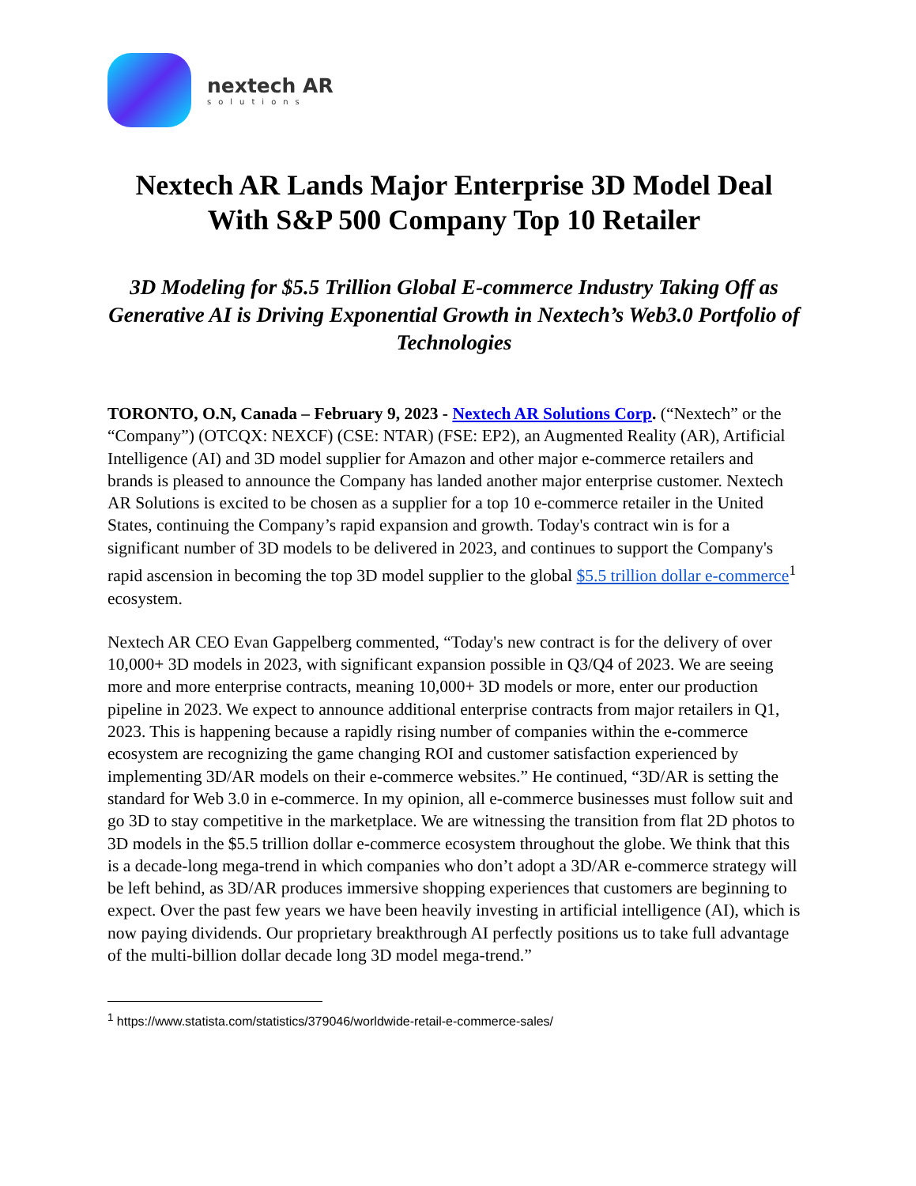nextech AR
solutions
Nextech AR Lands Major Enterprise 3D Model Deal
With S&P 500 Company Top 10 Retailer
3D Modeling for $5.5 Trillion Global E-commerce Industry Taking Off as Generative AI is Driving Exponential Growth in Nextech’s Web3.0 Portfolio of Technologies
TORONTO, O.N, Canada – February 9, 2023 - Nextech AR Solutions Corp. (“Nextech” or the “Company”) (OTCQX: NEXCF) (CSE: NTAR) (FSE: EP2), an Augmented Reality (AR), Artificial Intelligence (AI) and 3D model supplier for Amazon and other major e-commerce retailers and brands is pleased to announce the Company has landed another major enterprise customer. Nextech AR Solutions is excited to be chosen as a supplier for a top 10 e-commerce retailer in the United States, continuing the Company’s rapid expansion and growth. Today's contract win is for a significant number of 3D models to be delivered in 2023, and continues to support the Company's rapid ascension in becoming the top 3D model supplier to the global $5.5 trillion dollar e-commerce<sup>1</sup> ecosystem.
Nextech AR CEO Evan Gappelberg commented, “Today's new contract is for the delivery of over 10,000+ 3D models in 2023, with significant expansion possible in Q3/Q4 of 2023. We are seeing more and more enterprise contracts, meaning 10,000+ 3D models or more, enter our production pipeline in 2023. We expect to announce additional enterprise contracts from major retailers in Q1, 2023. This is happening because a rapidly rising number of companies within the e-commerce ecosystem are recognizing the game changing ROI and customer satisfaction experienced by implementing 3D/AR models on their e-commerce websites.” He continued, “3D/AR is setting the standard for Web 3.0 in e-commerce. In my opinion, all e-commerce businesses must follow suit and go 3D to stay competitive in the marketplace. We are witnessing the transition from flat 2D photos to 3D models in the $5.5 trillion dollar e-commerce ecosystem throughout the globe. We think that this is a decade-long mega-trend in which companies who don’t adopt a 3D/AR e-commerce strategy will be left behind, as 3D/AR produces immersive shopping experiences that customers are beginning to expect. Over the past few years we have been heavily investing in artificial intelligence (AI), which is now paying dividends. Our proprietary breakthrough AI perfectly positions us to take full advantage of the multi-billion dollar decade long 3D model mega-trend.”
<sup>1</sup> https://www.statista.com/statistics/379046/worldwide-retail-e-commerce-sales/